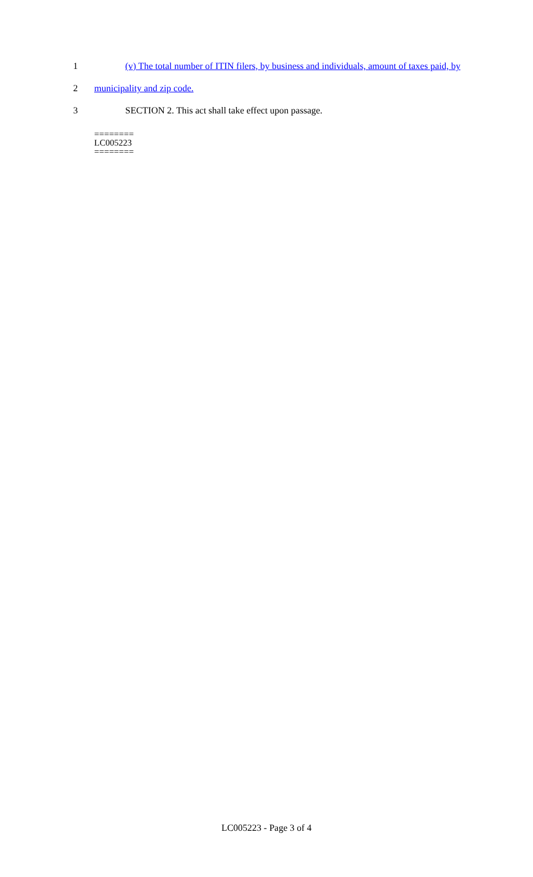1 (v) The total number of ITIN filers, by business and individuals, amount of taxes paid, by
2 municipality and zip code.
3 SECTION 2. This act shall take effect upon passage.
========
LC005223
========
LC005223 - Page 3 of 4